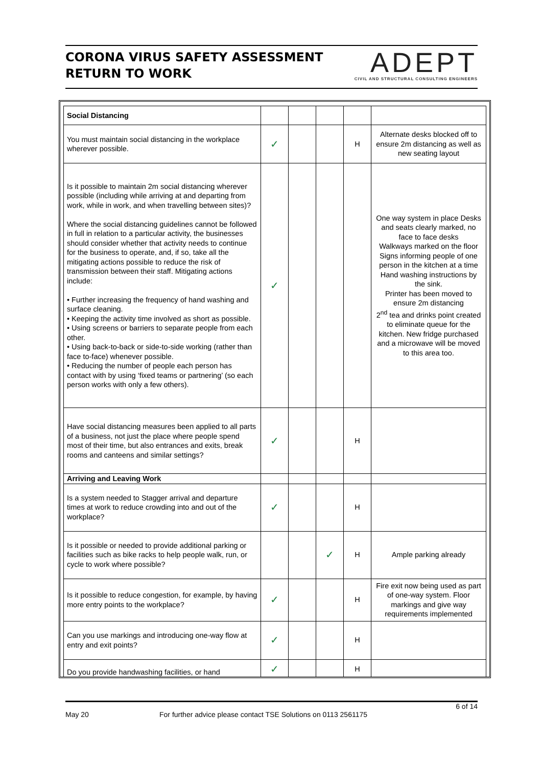CORONA VIRUS SAFETY ASSESSMENT
RETURN TO WORK
ADEPT
CIVIL AND STRUCTURAL CONSULTING ENGINEERS
| Social Distancing | | | | | |
| You must maintain social distancing in the workplace wherever possible. | ✓ | | | H | Alternate desks blocked off to ensure 2m distancing as well as new seating layout |
| Is it possible to maintain 2m social distancing wherever possible (including while arriving at and departing from work, while in work, and when travelling between sites)? Where the social distancing guidelines cannot be followed in full in relation to a particular activity, the businesses should consider whether that activity needs to continue for the business to operate, and, if so, take all the mitigating actions possible to reduce the risk of transmission between their staff. Mitigating actions include: • Further increasing the frequency of hand washing and surface cleaning. • Keeping the activity time involved as short as possible. • Using screens or barriers to separate people from each other. • Using back-to-back or side-to-side working (rather than face to-face) whenever possible. • Reducing the number of people each person has contact with by using ‘fixed teams or partnering’ (so each person works with only a few others). | ✓ | | | | One way system in place Desks and seats clearly marked, no face to face desks Walkways marked on the floor Signs informing people of one person in the kitchen at a time Hand washing instructions by the sink. Printer has been moved to ensure 2m distancing 2<sup>nd</sup> tea and drinks point created to eliminate queue for the kitchen. New fridge purchased and a microwave will be moved to this area too. |
| Have social distancing measures been applied to all parts of a business, not just the place where people spend most of their time, but also entrances and exits, break rooms and canteens and similar settings? | ✓ | | | H | |
| Arriving and Leaving Work | | | | | |
| Is a system needed to Stagger arrival and departure times at work to reduce crowding into and out of the workplace? | ✓ | | | H | |
| Is it possible or needed to provide additional parking or facilities such as bike racks to help people walk, run, or cycle to work where possible? | | | ✓ | H | Ample parking already |
| Is it possible to reduce congestion, for example, by having more entry points to the workplace? | ✓ | | | H | Fire exit now being used as part of one-way system. Floor markings and give way requirements implemented |
| Can you use markings and introducing one-way flow at entry and exit points? | ✓ | | | H | |
| Do you provide handwashing facilities, or hand | ✓ | | | H | |
6 of 14
May 20 For further advice please contact TSE Solutions on 0113 2561175